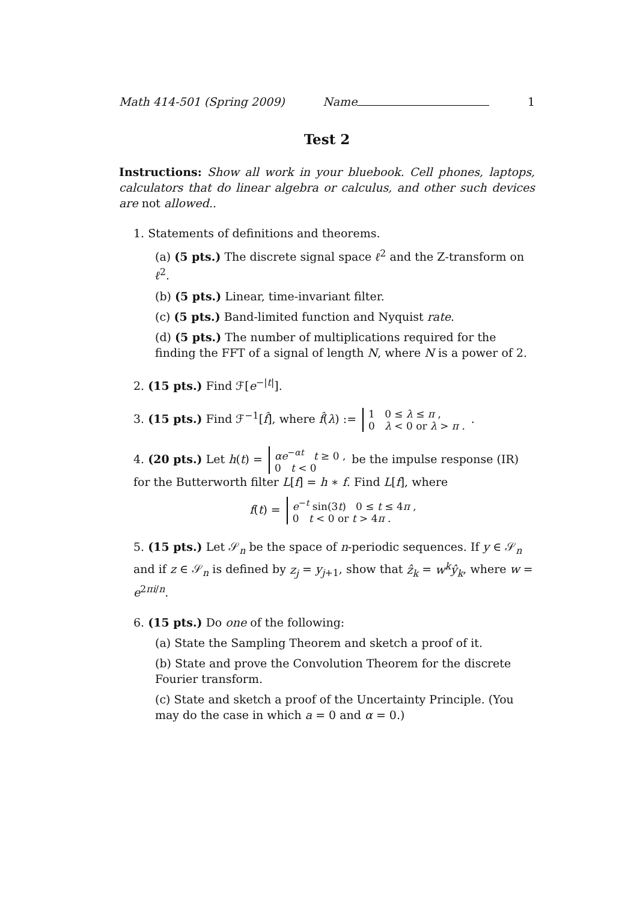Math 414-501 (Spring 2009) Name 1
Test 2
Instructions: Show all work in your bluebook. Cell phones, laptops, calculators that do linear algebra or calculus, and other such devices are not allowed..
1. Statements of definitions and theorems.
(a) (5 pts.) The discrete signal space ℓ<sup>2</sup> and the Z-transform on ℓ<sup>2</sup>.
(b) (5 pts.) Linear, time-invariant filter.
(c) (5 pts.) Band-limited function and Nyquist rate.
(d) (5 pts.) The number of multiplications required for the finding the FFT of a signal of length N, where N is a power of 2.
2. (15 pts.) Find ℱ[e<sup>−|t|</sup>].
3. (15 pts.) Find ℱ<sup>−1</sup>[f̂], where f̂(λ) := 1 0 ≤ λ ≤ π ,
0 λ < 0 or λ > π . .
4. (20 pts.) Let h(t) = αe<sup>−αt</sup> t ≥ 0 ,
0 t < 0 be the impulse response (IR) for the Butterworth filter L[f] = h ∗ f. Find L[f], where
f(t) = e<sup>−t</sup> sin(3t) 0 ≤ t ≤ 4π ,
0 t < 0 or t > 4π .
5. (15 pts.) Let 𝒮<sub>n</sub> be the space of n-periodic sequences. If y ∈ 𝒮<sub>n</sub> and if z ∈ 𝒮<sub>n</sub> is defined by z<sub>j</sub> = y<sub>j+1</sub>, show that ẑ<sub>k</sub> = w<sup>k</sup>ŷ<sub>k</sub>, where w = e<sup>2πi/n</sup>.
6. (15 pts.) Do one of the following:
(a) State the Sampling Theorem and sketch a proof of it.
(b) State and prove the Convolution Theorem for the discrete Fourier transform.
(c) State and sketch a proof of the Uncertainty Principle. (You may do the case in which a = 0 and α = 0.)